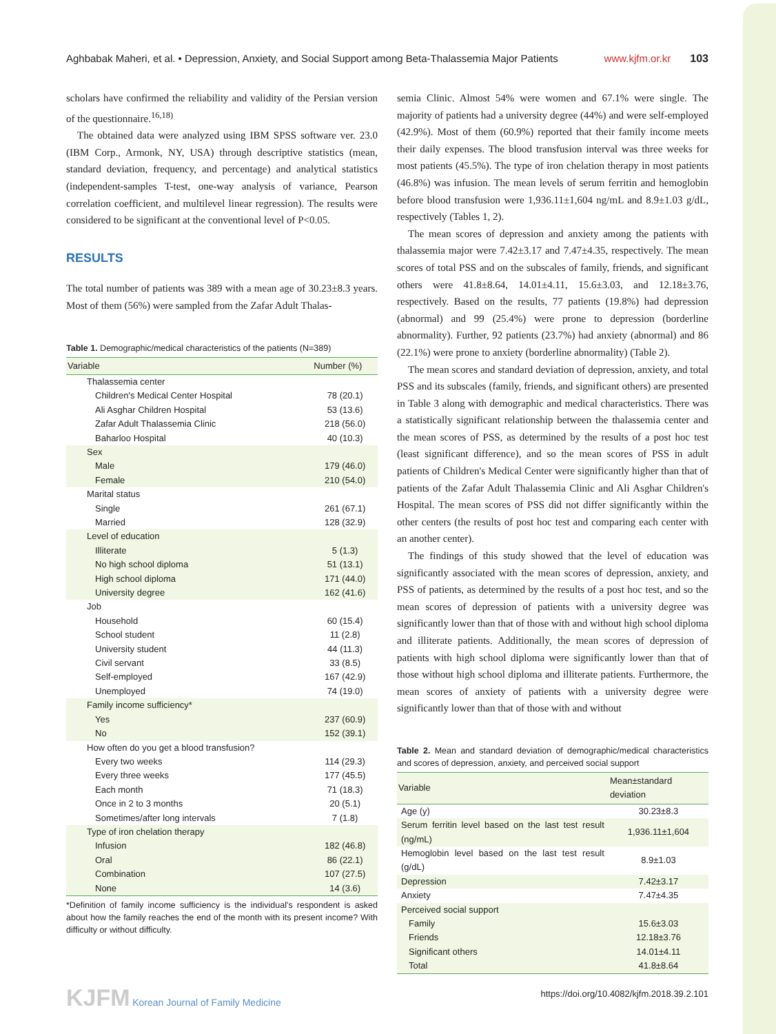Aghbabak Maheri, et al. • Depression, Anxiety, and Social Support among Beta-Thalassemia Major Patients www.kjfm.or.kr 103
scholars have confirmed the reliability and validity of the Persian version of the questionnaire.<sup>16,18)</sup>
The obtained data were analyzed using IBM SPSS software ver. 23.0 (IBM Corp., Armonk, NY, USA) through descriptive statistics (mean, standard deviation, frequency, and percentage) and analytical statistics (independent-samples T-test, one-way analysis of variance, Pearson correlation coefficient, and multilevel linear regression). The results were considered to be significant at the conventional level of P<0.05.
RESULTS
The total number of patients was 389 with a mean age of 30.23±8.3 years. Most of them (56%) were sampled from the Zafar Adult Thalas-
Table 1. Demographic/medical characteristics of the patients (N=389)
| Variable | Number (%) |
| --- | --- |
| Thalassemia center | |
| Children's Medical Center Hospital | 78 (20.1) |
| Ali Asghar Children Hospital | 53 (13.6) |
| Zafar Adult Thalassemia Clinic | 218 (56.0) |
| Baharloo Hospital | 40 (10.3) |
| Sex | |
| Male | 179 (46.0) |
| Female | 210 (54.0) |
| Marital status | |
| Single | 261 (67.1) |
| Married | 128 (32.9) |
| Level of education | |
| Illiterate | 5 (1.3) |
| No high school diploma | 51 (13.1) |
| High school diploma | 171 (44.0) |
| University degree | 162 (41.6) |
| Job | |
| Household | 60 (15.4) |
| School student | 11 (2.8) |
| University student | 44 (11.3) |
| Civil servant | 33 (8.5) |
| Self-employed | 167 (42.9) |
| Unemployed | 74 (19.0) |
| Family income sufficiency* | |
| Yes | 237 (60.9) |
| No | 152 (39.1) |
| How often do you get a blood transfusion? | |
| Every two weeks | 114 (29.3) |
| Every three weeks | 177 (45.5) |
| Each month | 71 (18.3) |
| Once in 2 to 3 months | 20 (5.1) |
| Sometimes/after long intervals | 7 (1.8) |
| Type of iron chelation therapy | |
| Infusion | 182 (46.8) |
| Oral | 86 (22.1) |
| Combination | 107 (27.5) |
| None | 14 (3.6) |
*Definition of family income sufficiency is the individual's respondent is asked about how the family reaches the end of the month with its present income? With difficulty or without difficulty.
semia Clinic. Almost 54% were women and 67.1% were single. The majority of patients had a university degree (44%) and were self-employed (42.9%). Most of them (60.9%) reported that their family income meets their daily expenses. The blood transfusion interval was three weeks for most patients (45.5%). The type of iron chelation therapy in most patients (46.8%) was infusion. The mean levels of serum ferritin and hemoglobin before blood transfusion were 1,936.11±1,604 ng/mL and 8.9±1.03 g/dL, respectively (Tables 1, 2).
The mean scores of depression and anxiety among the patients with thalassemia major were 7.42±3.17 and 7.47±4.35, respectively. The mean scores of total PSS and on the subscales of family, friends, and significant others were 41.8±8.64, 14.01±4.11, 15.6±3.03, and 12.18±3.76, respectively. Based on the results, 77 patients (19.8%) had depression (abnormal) and 99 (25.4%) were prone to depression (borderline abnormality). Further, 92 patients (23.7%) had anxiety (abnormal) and 86 (22.1%) were prone to anxiety (borderline abnormality) (Table 2).
The mean scores and standard deviation of depression, anxiety, and total PSS and its subscales (family, friends, and significant others) are presented in Table 3 along with demographic and medical characteristics. There was a statistically significant relationship between the thalassemia center and the mean scores of PSS, as determined by the results of a post hoc test (least significant difference), and so the mean scores of PSS in adult patients of Children's Medical Center were significantly higher than that of patients of the Zafar Adult Thalassemia Clinic and Ali Asghar Children's Hospital. The mean scores of PSS did not differ significantly within the other centers (the results of post hoc test and comparing each center with an another center).
The findings of this study showed that the level of education was significantly associated with the mean scores of depression, anxiety, and PSS of patients, as determined by the results of a post hoc test, and so the mean scores of depression of patients with a university degree was significantly lower than that of those with and without high school diploma and illiterate patients. Additionally, the mean scores of depression of patients with high school diploma were significantly lower than that of those without high school diploma and illiterate patients. Furthermore, the mean scores of anxiety of patients with a university degree were significantly lower than that of those with and without
Table 2. Mean and standard deviation of demographic/medical characteristics and scores of depression, anxiety, and perceived social support
| Variable | Mean±standard deviation |
| --- | --- |
| Age (y) | 30.23±8.3 |
| Serum ferritin level based on the last test result (ng/mL) | 1,936.11±1,604 |
| Hemoglobin level based on the last test result (g/dL) | 8.9±1.03 |
| Depression | 7.42±3.17 |
| Anxiety | 7.47±4.35 |
| Perceived social support | |
| Family | 15.6±3.03 |
| Friends | 12.18±3.76 |
| Significant others | 14.01±4.11 |
| Total | 41.8±8.64 |
KJFM Korean Journal of Family Medicine https://doi.org/10.4082/kjfm.2018.39.2.101